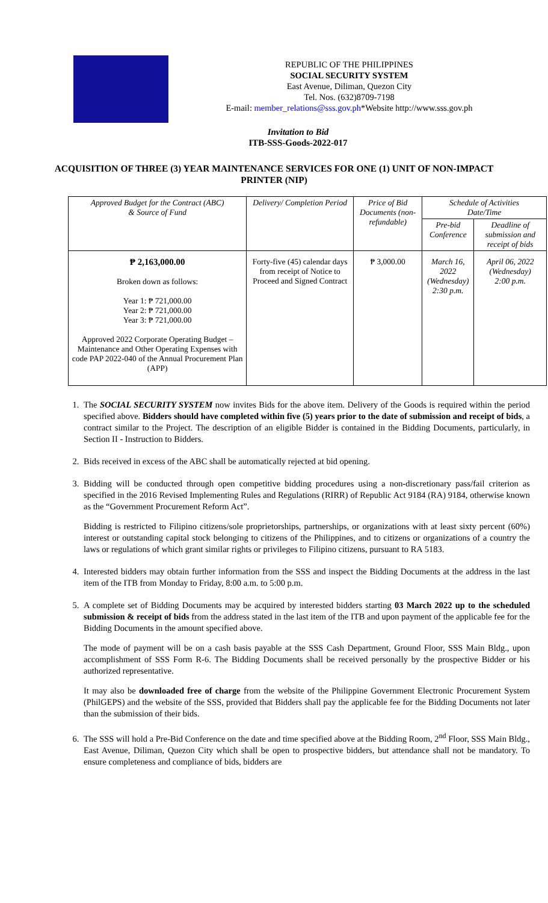REPUBLIC OF THE PHILIPPINES
SOCIAL SECURITY SYSTEM
East Avenue, Diliman, Quezon City
Tel. Nos. (632)8709-7198
E-mail: member_relations@sss.gov.ph*Website http://www.sss.gov.ph
Invitation to Bid
ITB-SSS-Goods-2022-017
ACQUISITION OF THREE (3) YEAR MAINTENANCE SERVICES FOR ONE (1) UNIT OF NON-IMPACT PRINTER (NIP)
| Approved Budget for the Contract (ABC) & Source of Fund | Delivery/ Completion Period | Price of Bid Documents (non-refundable) | Schedule of Activities Date/Time | |
| --- | --- | --- | --- | --- |
| | | | Pre-bid Conference | Deadline of submission and receipt of bids |
| ₱ 2,163,000.00 Broken down as follows: Year 1: ₱ 721,000.00 Year 2: ₱ 721,000.00 Year 3: ₱ 721,000.00 Approved 2022 Corporate Operating Budget – Maintenance and Other Operating Expenses with code PAP 2022-040 of the Annual Procurement Plan (APP) | Forty-five (45) calendar days from receipt of Notice to Proceed and Signed Contract | ₱ 3,000.00 | March 16, 2022 (Wednesday) 2:30 p.m. | April 06, 2022 (Wednesday) 2:00 p.m. |
1. The SOCIAL SECURITY SYSTEM now invites Bids for the above item. Delivery of the Goods is required within the period specified above. Bidders should have completed within five (5) years prior to the date of submission and receipt of bids, a contract similar to the Project. The description of an eligible Bidder is contained in the Bidding Documents, particularly, in Section II - Instruction to Bidders.
2. Bids received in excess of the ABC shall be automatically rejected at bid opening.
3. Bidding will be conducted through open competitive bidding procedures using a non-discretionary pass/fail criterion as specified in the 2016 Revised Implementing Rules and Regulations (RIRR) of Republic Act 9184 (RA) 9184, otherwise known as the “Government Procurement Reform Act”.
Bidding is restricted to Filipino citizens/sole proprietorships, partnerships, or organizations with at least sixty percent (60%) interest or outstanding capital stock belonging to citizens of the Philippines, and to citizens or organizations of a country the laws or regulations of which grant similar rights or privileges to Filipino citizens, pursuant to RA 5183.
4. Interested bidders may obtain further information from the SSS and inspect the Bidding Documents at the address in the last item of the ITB from Monday to Friday, 8:00 a.m. to 5:00 p.m.
5. A complete set of Bidding Documents may be acquired by interested bidders starting 03 March 2022 up to the scheduled submission & receipt of bids from the address stated in the last item of the ITB and upon payment of the applicable fee for the Bidding Documents in the amount specified above.
The mode of payment will be on a cash basis payable at the SSS Cash Department, Ground Floor, SSS Main Bldg., upon accomplishment of SSS Form R-6. The Bidding Documents shall be received personally by the prospective Bidder or his authorized representative.
It may also be downloaded free of charge from the website of the Philippine Government Electronic Procurement System (PhilGEPS) and the website of the SSS, provided that Bidders shall pay the applicable fee for the Bidding Documents not later than the submission of their bids.
6. The SSS will hold a Pre-Bid Conference on the date and time specified above at the Bidding Room, 2<sup>nd</sup> Floor, SSS Main Bldg., East Avenue, Diliman, Quezon City which shall be open to prospective bidders, but attendance shall not be mandatory. To ensure completeness and compliance of bids, bidders are